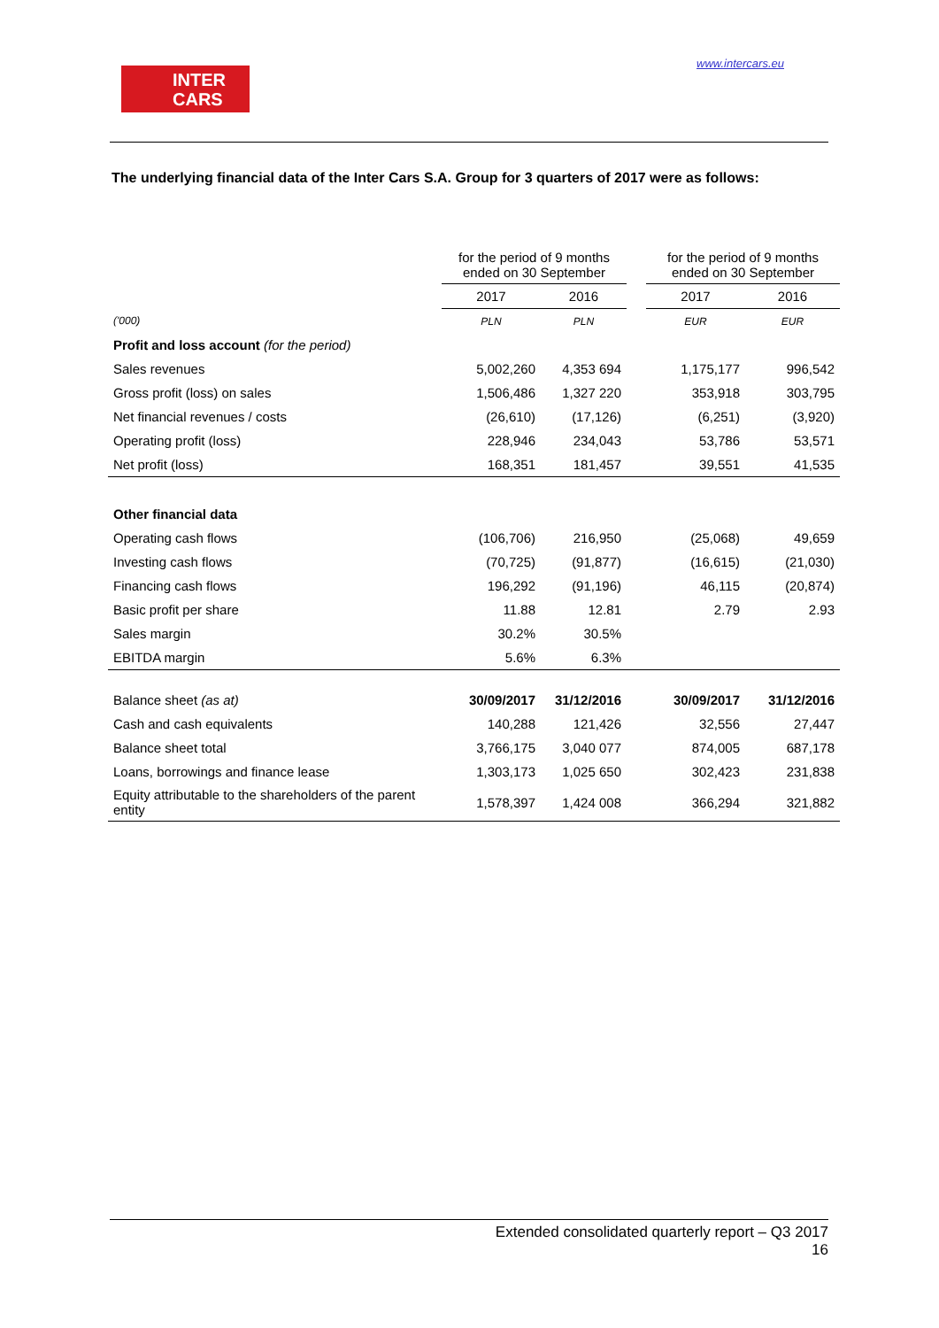INTER
CARS
www.intercars.eu
The underlying financial data of the Inter Cars S.A. Group for 3 quarters of 2017 were as follows:
| | for the period of 9 months ended on 30 September | | | for the period of 9 months ended on 30 September | |
| | 2017 | 2016 | | 2017 | 2016 |
| ('000) | PLN | PLN | | EUR | EUR |
| Profit and loss account (for the period) | | | | | |
| Sales revenues | 5,002,260 | 4,353 694 | | 1,175,177 | 996,542 |
| Gross profit (loss) on sales | 1,506,486 | 1,327 220 | | 353,918 | 303,795 |
| Net financial revenues / costs | (26,610) | (17,126) | | (6,251) | (3,920) |
| Operating profit (loss) | 228,946 | 234,043 | | 53,786 | 53,571 |
| Net profit (loss) | 168,351 | 181,457 | | 39,551 | 41,535 |
| Other financial data | | | | | |
| Operating cash flows | (106,706) | 216,950 | | (25,068) | 49,659 |
| Investing cash flows | (70,725) | (91,877) | | (16,615) | (21,030) |
| Financing cash flows | 196,292 | (91,196) | | 46,115 | (20,874) |
| Basic profit per share | 11.88 | 12.81 | | 2.79 | 2.93 |
| Sales margin | 30.2% | 30.5% | | | |
| EBITDA margin | 5.6% | 6.3% | | | |
| Balance sheet (as at) | 30/09/2017 | 31/12/2016 | | 30/09/2017 | 31/12/2016 |
| Cash and cash equivalents | 140,288 | 121,426 | | 32,556 | 27,447 |
| Balance sheet total | 3,766,175 | 3,040 077 | | 874,005 | 687,178 |
| Loans, borrowings and finance lease | 1,303,173 | 1,025 650 | | 302,423 | 231,838 |
| Equity attributable to the shareholders of the parent entity | 1,578,397 | 1,424 008 | | 366,294 | 321,882 |
Extended consolidated quarterly report – Q3 2017
16